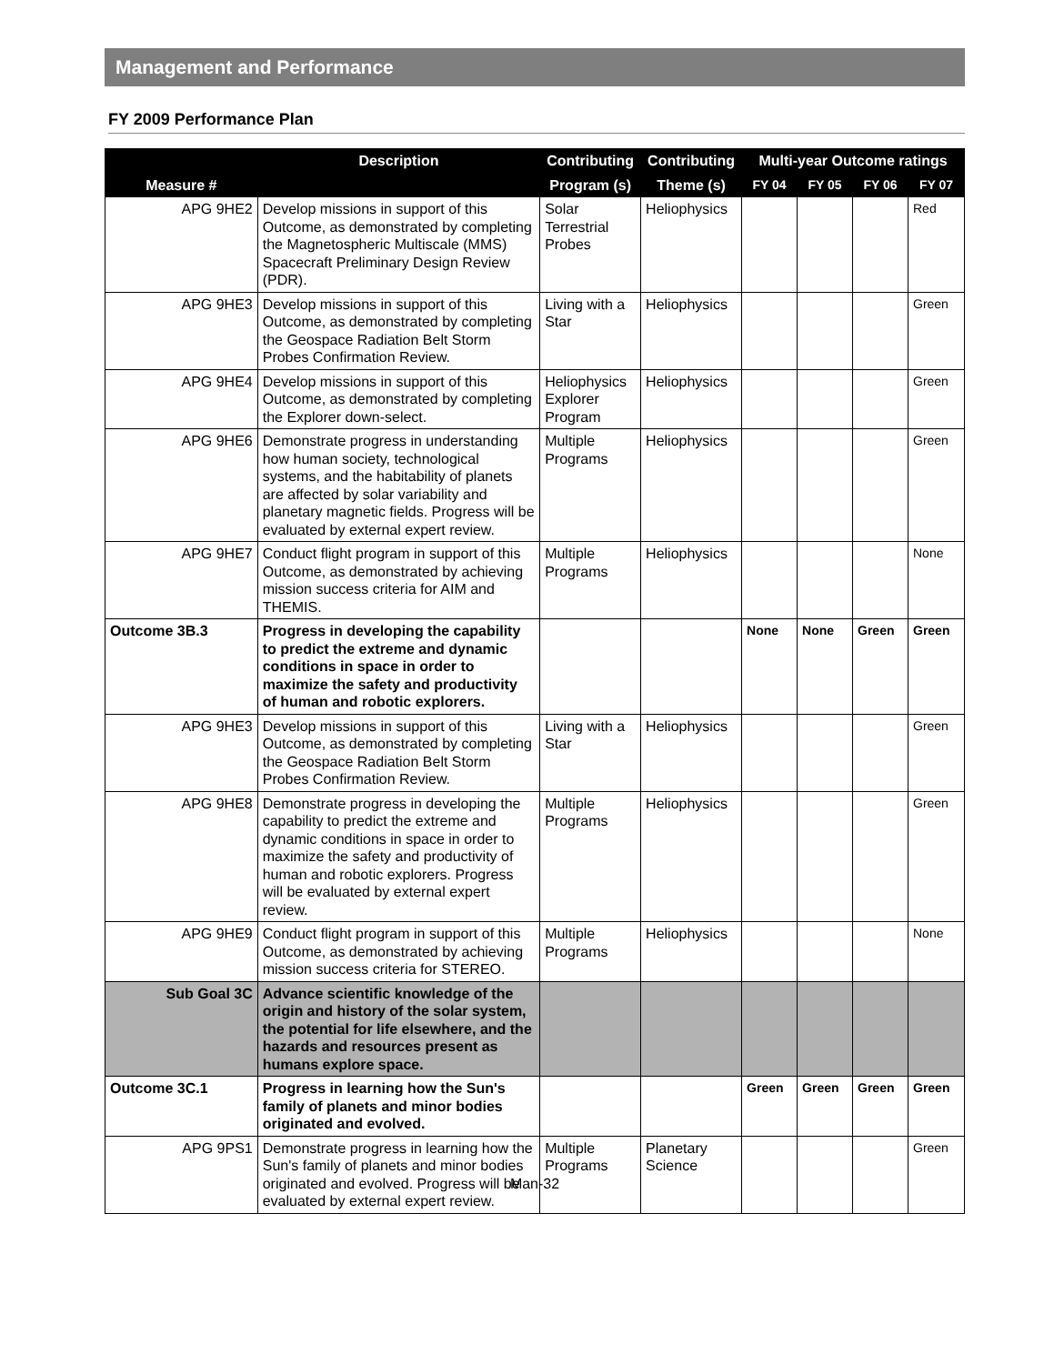Management and Performance
FY 2009 Performance Plan
| | Description | Contributing | Contributing | Multi-year Outcome ratings | | | |
| --- | --- | --- | --- | --- | --- | --- | --- |
| Measure # | | Program (s) | Theme (s) | FY 04 | FY 05 | FY 06 | FY 07 |
| APG 9HE2 | Develop missions in support of this Outcome, as demonstrated by completing the Magnetospheric Multiscale (MMS) Spacecraft Preliminary Design Review (PDR). | Solar Terrestrial Probes | Heliophysics | | | | Red |
| APG 9HE3 | Develop missions in support of this Outcome, as demonstrated by completing the Geospace Radiation Belt Storm Probes Confirmation Review. | Living with a Star | Heliophysics | | | | Green |
| APG 9HE4 | Develop missions in support of this Outcome, as demonstrated by completing the Explorer down-select. | Heliophysics Explorer Program | Heliophysics | | | | Green |
| APG 9HE6 | Demonstrate progress in understanding how human society, technological systems, and the habitability of planets are affected by solar variability and planetary magnetic fields. Progress will be evaluated by external expert review. | Multiple Programs | Heliophysics | | | | Green |
| APG 9HE7 | Conduct flight program in support of this Outcome, as demonstrated by achieving mission success criteria for AIM and THEMIS. | Multiple Programs | Heliophysics | | | | None |
| Outcome 3B.3 | Progress in developing the capability to predict the extreme and dynamic conditions in space in order to maximize the safety and productivity of human and robotic explorers. | | | None | None | Green | Green |
| APG 9HE3 | Develop missions in support of this Outcome, as demonstrated by completing the Geospace Radiation Belt Storm Probes Confirmation Review. | Living with a Star | Heliophysics | | | | Green |
| APG 9HE8 | Demonstrate progress in developing the capability to predict the extreme and dynamic conditions in space in order to maximize the safety and productivity of human and robotic explorers. Progress will be evaluated by external expert review. | Multiple Programs | Heliophysics | | | | Green |
| APG 9HE9 | Conduct flight program in support of this Outcome, as demonstrated by achieving mission success criteria for STEREO. | Multiple Programs | Heliophysics | | | | None |
| Sub Goal 3C | Advance scientific knowledge of the origin and history of the solar system, the potential for life elsewhere, and the hazards and resources present as humans explore space. | | | | | | |
| Outcome 3C.1 | Progress in learning how the Sun's family of planets and minor bodies originated and evolved. | | | Green | Green | Green | Green |
| APG 9PS1 | Demonstrate progress in learning how the Sun's family of planets and minor bodies originated and evolved. Progress will be evaluated by external expert review. | Multiple Programs | Planetary Science | | | | Green |
Man-32